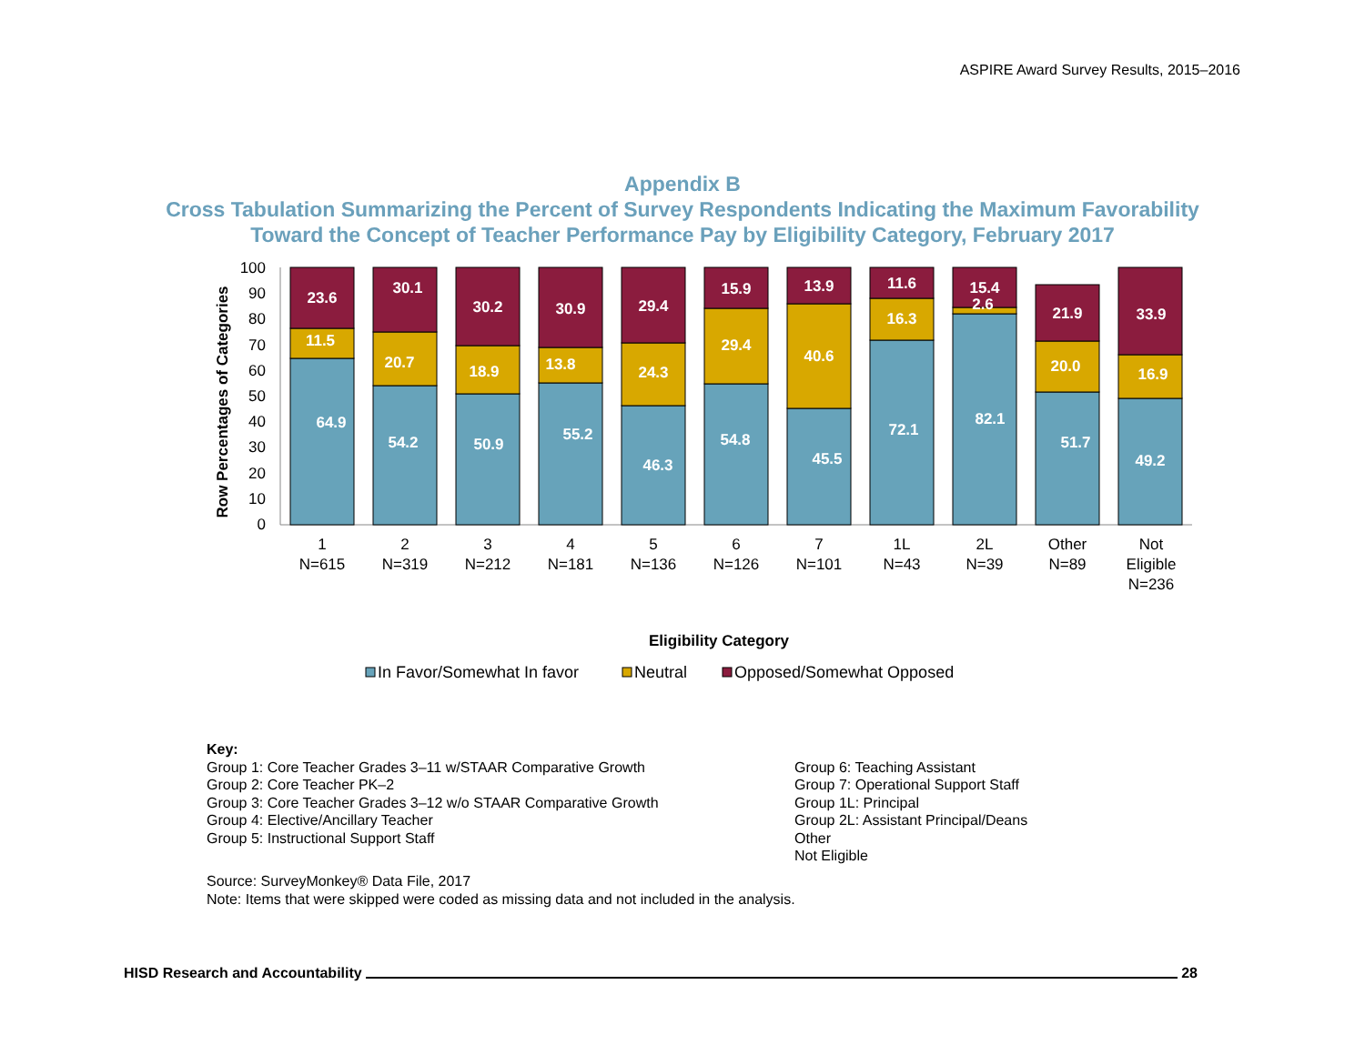ASPIRE Award Survey Results, 2015–2016
Appendix B
Cross Tabulation Summarizing the Percent of Survey Respondents Indicating the Maximum Favorability
Toward the Concept of Teacher Performance Pay by Eligibility Category, February 2017
Row Percentages of Categories
0
10
20
30
40
50
60
70
80
90
100
23.6
11.5
64.9
30.1
20.7
54.2
30.2
18.9
50.9
30.9
13.8
55.2
29.4
24.3
46.3
15.9
29.4
54.8
13.9
40.6
45.5
11.6
16.3
72.1
15.4
2.6
82.1
21.9
20.0
51.7
33.9
16.9
49.2
1
N=615
2
N=319
3
N=212
4
N=181
5
N=136
6
N=126
7
N=101
1L
N=43
2L
N=39
Other
N=89
Not
Eligible
N=236
Eligibility Category
In Favor/Somewhat In favor
Neutral
Opposed/Somewhat Opposed
Key:
Group 1: Core Teacher Grades 3–11 w/STAAR Comparative Growth
Group 2: Core Teacher PK–2
Group 3: Core Teacher Grades 3–12 w/o STAAR Comparative Growth
Group 4: Elective/Ancillary Teacher
Group 5: Instructional Support Staff
Group 6: Teaching Assistant
Group 7: Operational Support Staff
Group 1L: Principal
Group 2L: Assistant Principal/Deans
Other
Not Eligible
Source: SurveyMonkey® Data File, 2017
Note: Items that were skipped were coded as missing data and not included in the analysis.
HISD Research and Accountability 28